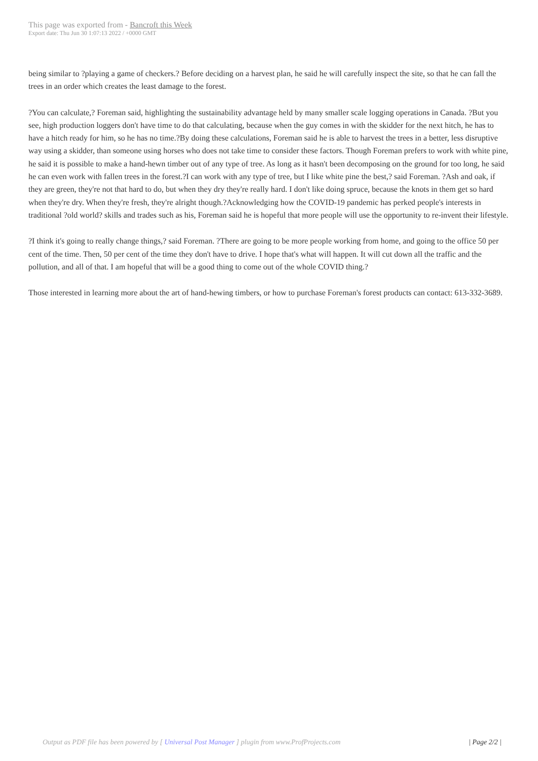This page was exported from - Bancroft this Week
Export date: Thu Jun 30 1:07:13 2022 / +0000 GMT
being similar to ?playing a game of checkers.? Before deciding on a harvest plan, he said he will carefully inspect the site, so that he can fall the trees in an order which creates the least damage to the forest.
?You can calculate,? Foreman said, highlighting the sustainability advantage held by many smaller scale logging operations in Canada. ?But you see, high production loggers don't have time to do that calculating, because when the guy comes in with the skidder for the next hitch, he has to have a hitch ready for him, so he has no time.?By doing these calculations, Foreman said he is able to harvest the trees in a better, less disruptive way using a skidder, than someone using horses who does not take time to consider these factors. Though Foreman prefers to work with white pine, he said it is possible to make a hand-hewn timber out of any type of tree. As long as it hasn't been decomposing on the ground for too long, he said he can even work with fallen trees in the forest.?I can work with any type of tree, but I like white pine the best,? said Foreman. ?Ash and oak, if they are green, they're not that hard to do, but when they dry they're really hard. I don't like doing spruce, because the knots in them get so hard when they're dry. When they're fresh, they're alright though.?Acknowledging how the COVID-19 pandemic has perked people's interests in traditional ?old world? skills and trades such as his, Foreman said he is hopeful that more people will use the opportunity to re-invent their lifestyle.
?I think it's going to really change things,? said Foreman. ?There are going to be more people working from home, and going to the office 50 per cent of the time. Then, 50 per cent of the time they don't have to drive. I hope that's what will happen. It will cut down all the traffic and the pollution, and all of that. I am hopeful that will be a good thing to come out of the whole COVID thing.?
Those interested in learning more about the art of hand-hewing timbers, or how to purchase Foreman's forest products can contact: 613-332-3689.
Output as PDF file has been powered by [ Universal Post Manager ] plugin from www.ProfProjects.com | Page 2/2 |